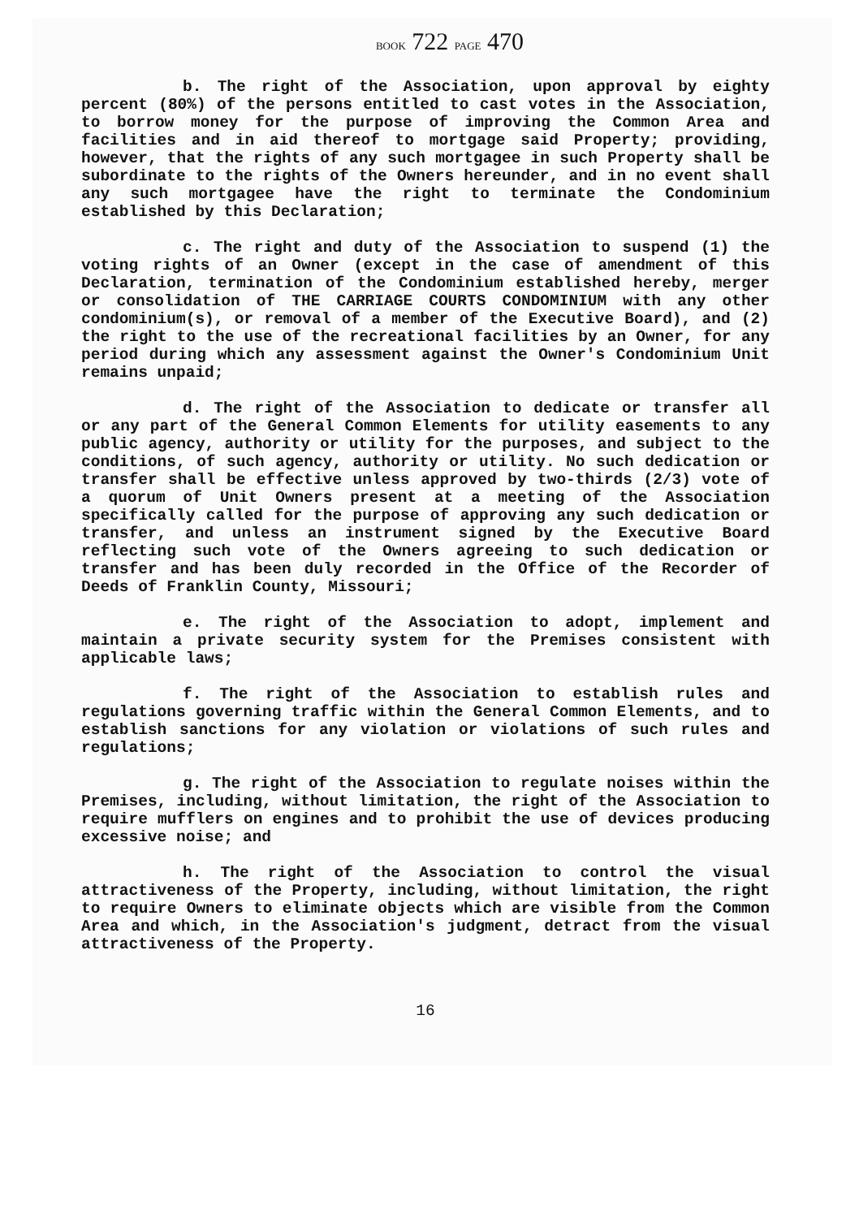BOOK 722 PAGE 470
b. The right of the Association, upon approval by eighty percent (80%) of the persons entitled to cast votes in the Association, to borrow money for the purpose of improving the Common Area and facilities and in aid thereof to mortgage said Property; providing, however, that the rights of any such mortgagee in such Property shall be subordinate to the rights of the Owners hereunder, and in no event shall any such mortgagee have the right to terminate the Condominium established by this Declaration;
c. The right and duty of the Association to suspend (1) the voting rights of an Owner (except in the case of amendment of this Declaration, termination of the Condominium established hereby, merger or consolidation of THE CARRIAGE COURTS CONDOMINIUM with any other condominium(s), or removal of a member of the Executive Board), and (2) the right to the use of the recreational facilities by an Owner, for any period during which any assessment against the Owner's Condominium Unit remains unpaid;
d. The right of the Association to dedicate or transfer all or any part of the General Common Elements for utility easements to any public agency, authority or utility for the purposes, and subject to the conditions, of such agency, authority or utility. No such dedication or transfer shall be effective unless approved by two-thirds (2/3) vote of a quorum of Unit Owners present at a meeting of the Association specifically called for the purpose of approving any such dedication or transfer, and unless an instrument signed by the Executive Board reflecting such vote of the Owners agreeing to such dedication or transfer and has been duly recorded in the Office of the Recorder of Deeds of Franklin County, Missouri;
e. The right of the Association to adopt, implement and maintain a private security system for the Premises consistent with applicable laws;
f. The right of the Association to establish rules and regulations governing traffic within the General Common Elements, and to establish sanctions for any violation or violations of such rules and regulations;
g. The right of the Association to regulate noises within the Premises, including, without limitation, the right of the Association to require mufflers on engines and to prohibit the use of devices producing excessive noise; and
h. The right of the Association to control the visual attractiveness of the Property, including, without limitation, the right to require Owners to eliminate objects which are visible from the Common Area and which, in the Association's judgment, detract from the visual attractiveness of the Property.
16